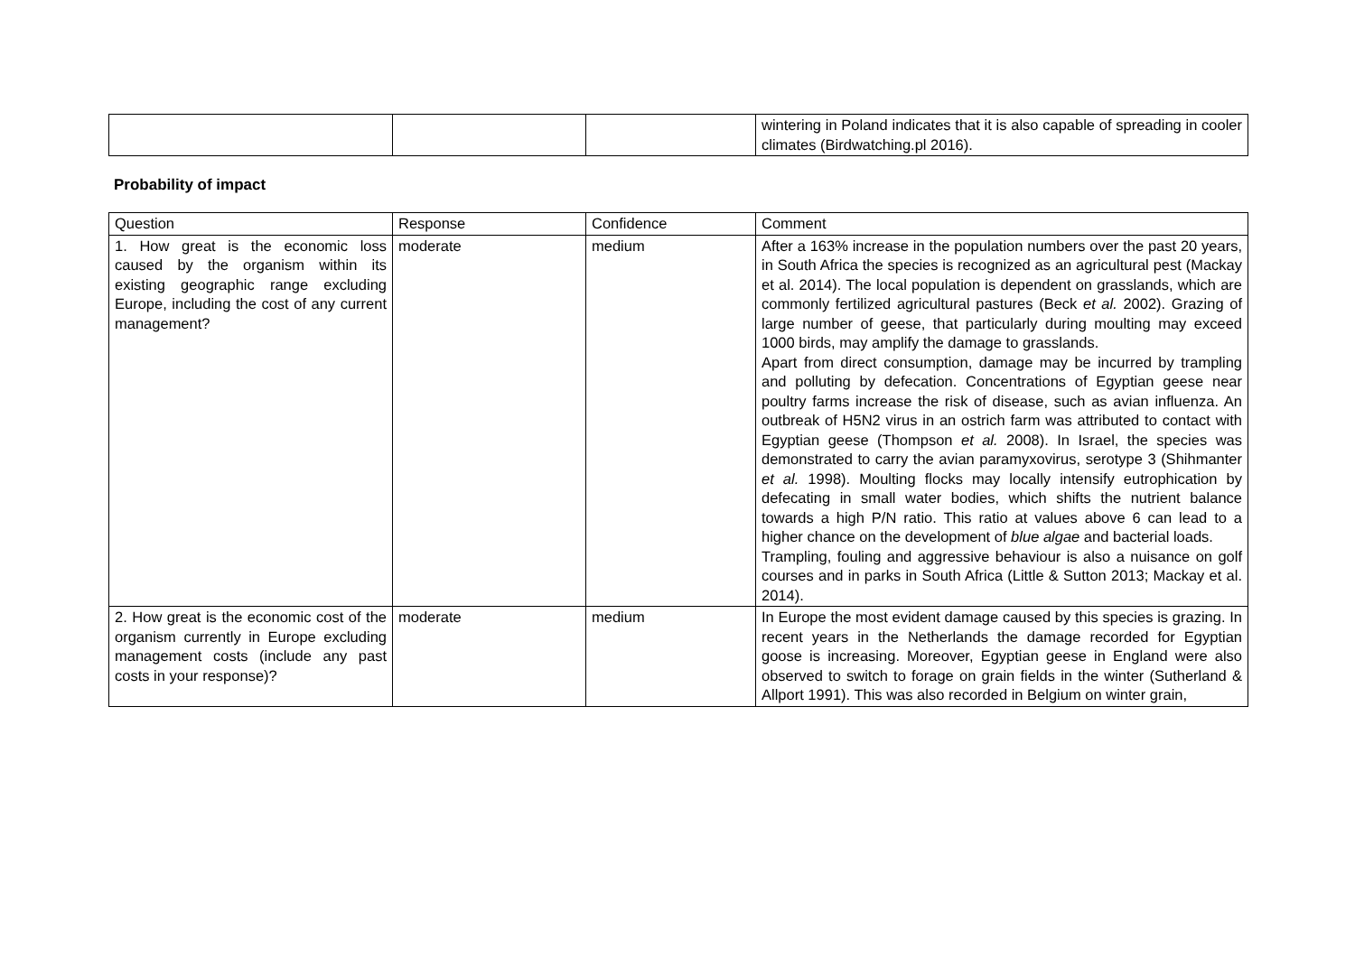| | | | wintering in Poland indicates that it is also capable of spreading in cooler climates (Birdwatching.pl 2016). |
Probability of impact
| Question | Response | Confidence | Comment |
| --- | --- | --- | --- |
| 1. How great is the economic loss caused by the organism within its existing geographic range excluding Europe, including the cost of any current management? | moderate | medium | After a 163% increase in the population numbers over the past 20 years, in South Africa the species is recognized as an agricultural pest (Mackay et al. 2014). The local population is dependent on grasslands, which are commonly fertilized agricultural pastures (Beck et al. 2002). Grazing of large number of geese, that particularly during moulting may exceed 1000 birds, may amplify the damage to grasslands. Apart from direct consumption, damage may be incurred by trampling and polluting by defecation. Concentrations of Egyptian geese near poultry farms increase the risk of disease, such as avian influenza. An outbreak of H5N2 virus in an ostrich farm was attributed to contact with Egyptian geese (Thompson et al. 2008). In Israel, the species was demonstrated to carry the avian paramyxovirus, serotype 3 (Shihmanter et al. 1998). Moulting flocks may locally intensify eutrophication by defecating in small water bodies, which shifts the nutrient balance towards a high P/N ratio. This ratio at values above 6 can lead to a higher chance on the development of blue algae and bacterial loads. Trampling, fouling and aggressive behaviour is also a nuisance on golf courses and in parks in South Africa (Little & Sutton 2013; Mackay et al. 2014). |
| 2. How great is the economic cost of the organism currently in Europe excluding management costs (include any past costs in your response)? | moderate | medium | In Europe the most evident damage caused by this species is grazing. In recent years in the Netherlands the damage recorded for Egyptian goose is increasing. Moreover, Egyptian geese in England were also observed to switch to forage on grain fields in the winter (Sutherland & Allport 1991). This was also recorded in Belgium on winter grain, |